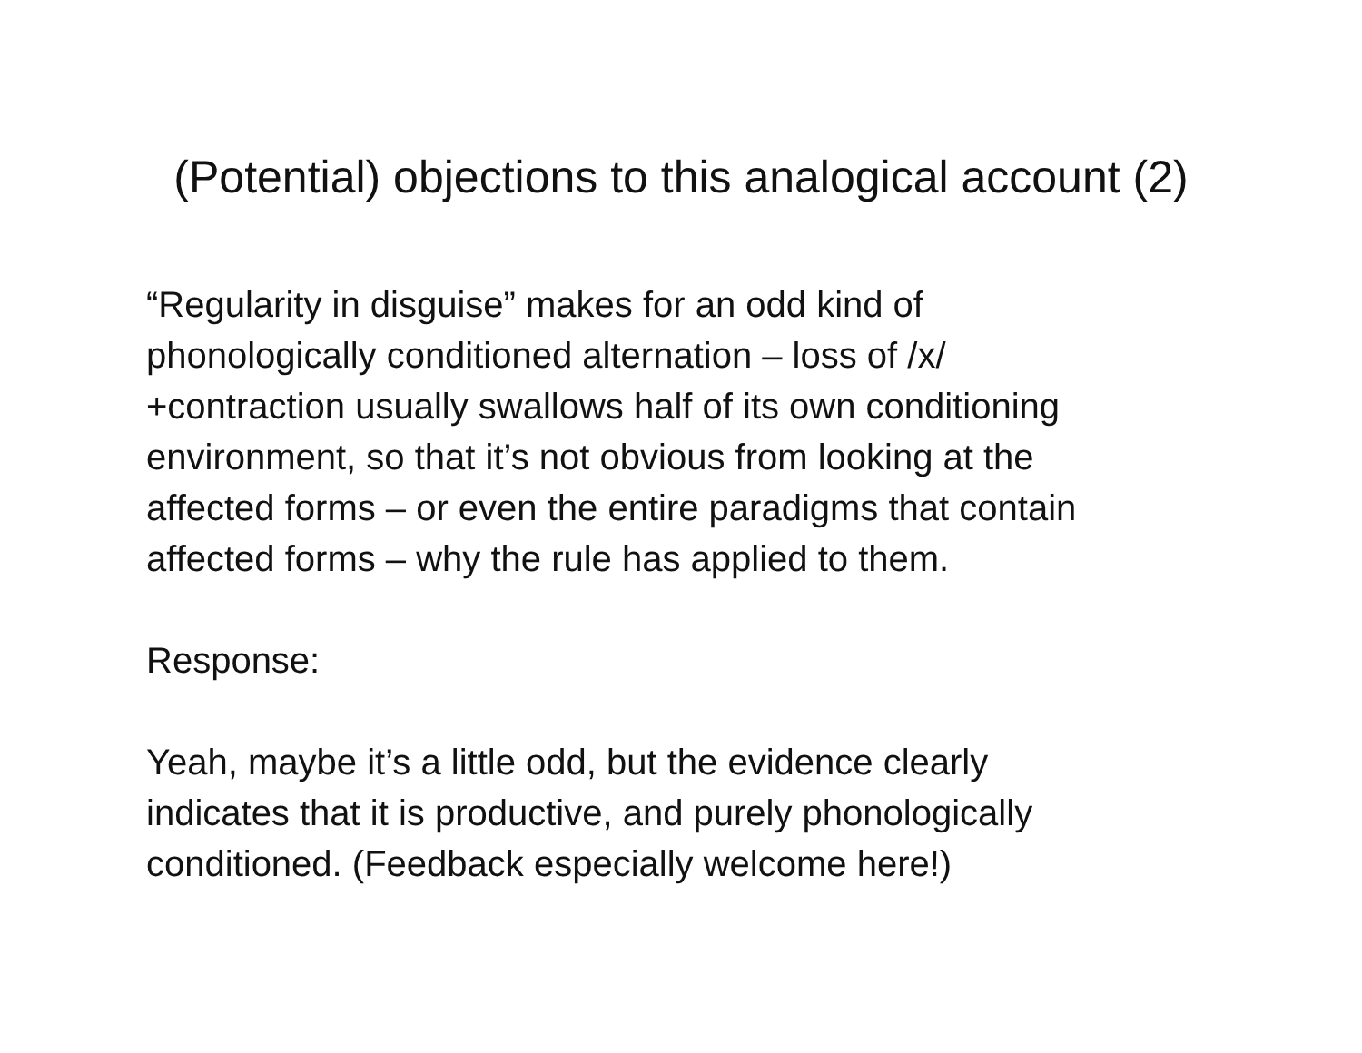(Potential) objections to this analogical account (2)
“Regularity in disguise” makes for an odd kind of
phonologically conditioned alternation – loss of /x/
+contraction usually swallows half of its own conditioning
environment, so that it’s not obvious from looking at the
affected forms – or even the entire paradigms that contain
affected forms – why the rule has applied to them.
Response:
Yeah, maybe it’s a little odd, but the evidence clearly
indicates that it is productive, and purely phonologically
conditioned. (Feedback especially welcome here!)